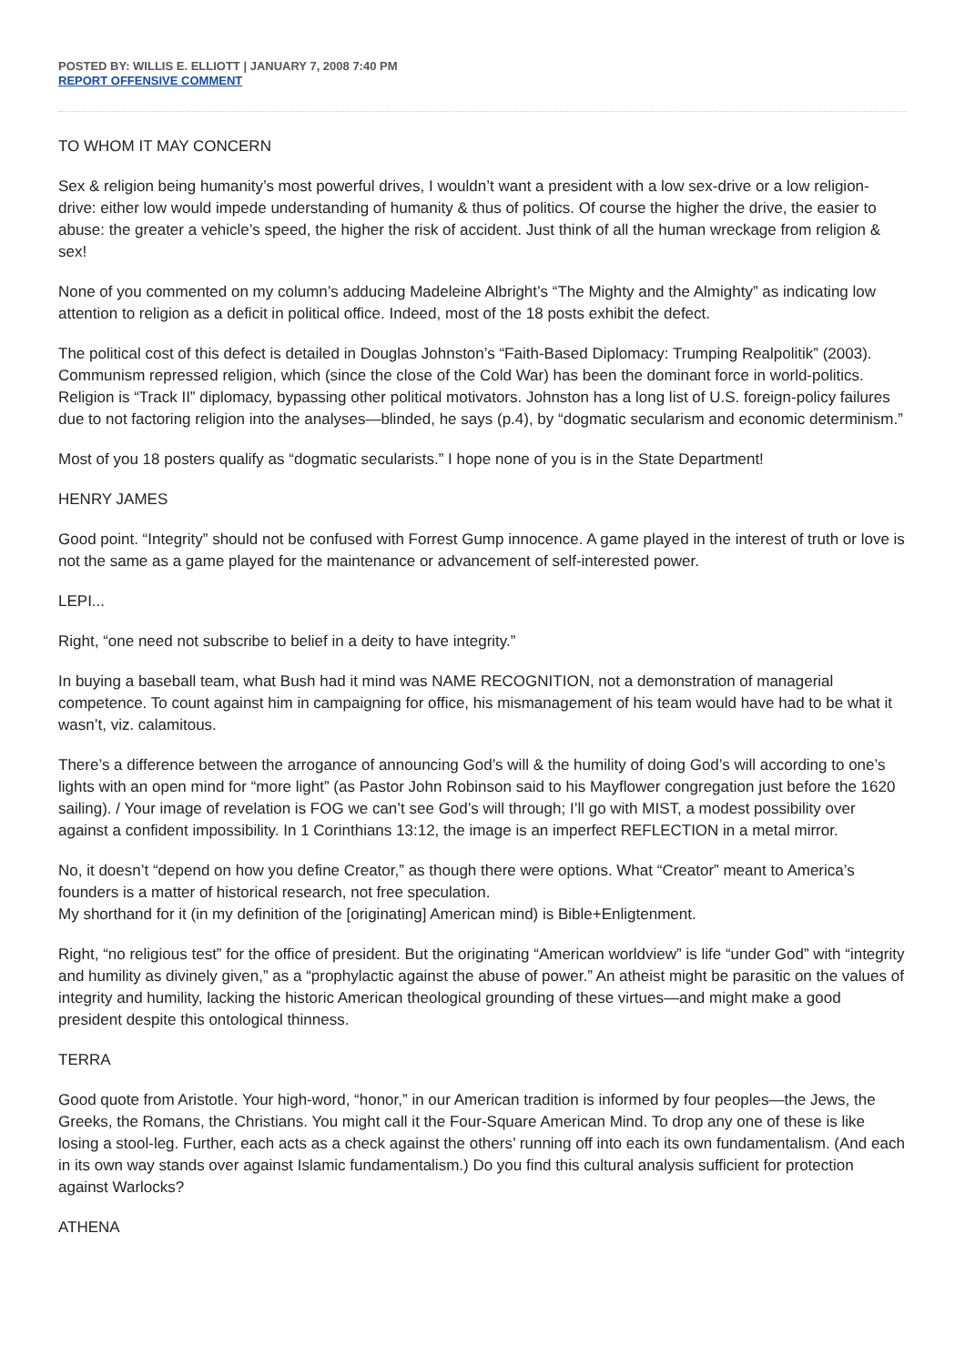POSTED BY: WILLIS E. ELLIOTT | JANUARY 7, 2008 7:40 PM
REPORT OFFENSIVE COMMENT
TO WHOM IT MAY CONCERN
Sex & religion being humanity’s most powerful drives, I wouldn’t want a president with a low sex-drive or a low religion-drive: either low would impede understanding of humanity & thus of politics. Of course the higher the drive, the easier to abuse: the greater a vehicle’s speed, the higher the risk of accident. Just think of all the human wreckage from religion & sex!
None of you commented on my column’s adducing Madeleine Albright’s “The Mighty and the Almighty” as indicating low attention to religion as a deficit in political office. Indeed, most of the 18 posts exhibit the defect.
The political cost of this defect is detailed in Douglas Johnston’s “Faith-Based Diplomacy: Trumping Realpolitik” (2003). Communism repressed religion, which (since the close of the Cold War) has been the dominant force in world-politics. Religion is “Track II” diplomacy, bypassing other political motivators. Johnston has a long list of U.S. foreign-policy failures due to not factoring religion into the analyses—blinded, he says (p.4), by “dogmatic secularism and economic determinism.”
Most of you 18 posters qualify as “dogmatic secularists.” I hope none of you is in the State Department!
HENRY JAMES
Good point. “Integrity” should not be confused with Forrest Gump innocence. A game played in the interest of truth or love is not the same as a game played for the maintenance or advancement of self-interested power.
LEPI...
Right, “one need not subscribe to belief in a deity to have integrity.”
In buying a baseball team, what Bush had it mind was NAME RECOGNITION, not a demonstration of managerial competence. To count against him in campaigning for office, his mismanagement of his team would have had to be what it wasn’t, viz. calamitous.
There’s a difference between the arrogance of announcing God’s will & the humility of doing God’s will according to one’s lights with an open mind for “more light” (as Pastor John Robinson said to his Mayflower congregation just before the 1620 sailing). / Your image of revelation is FOG we can’t see God’s will through; I’ll go with MIST, a modest possibility over against a confident impossibility. In 1 Corinthians 13:12, the image is an imperfect REFLECTION in a metal mirror.
No, it doesn’t “depend on how you define Creator,” as though there were options. What “Creator” meant to America’s founders is a matter of historical research, not free speculation.
My shorthand for it (in my definition of the [originating] American mind) is Bible+Enligtenment.
Right, “no religious test” for the office of president. But the originating “American worldview” is life “under God” with “integrity and humility as divinely given,” as a “prophylactic against the abuse of power.” An atheist might be parasitic on the values of integrity and humility, lacking the historic American theological grounding of these virtues—and might make a good president despite this ontological thinness.
TERRA
Good quote from Aristotle. Your high-word, “honor,” in our American tradition is informed by four peoples—the Jews, the Greeks, the Romans, the Christians. You might call it the Four-Square American Mind. To drop any one of these is like losing a stool-leg. Further, each acts as a check against the others’ running off into each its own fundamentalism. (And each in its own way stands over against Islamic fundamentalism.) Do you find this cultural analysis sufficient for protection against Warlocks?
ATHENA